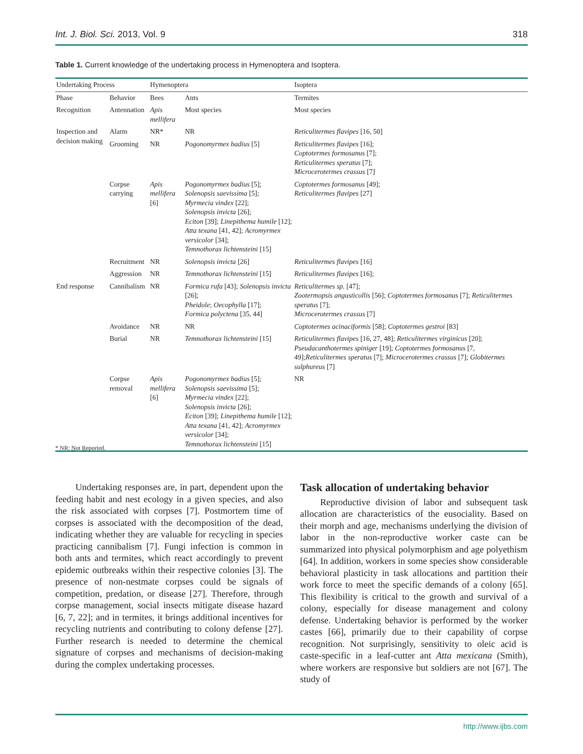Int. J. Biol. Sci. 2013, Vol. 9 318
Table 1. Current knowledge of the undertaking process in Hymenoptera and Isoptera.
| Undertaking Process | | Hymenoptera | | Isoptera |
| --- | --- | --- | --- | --- |
| Phase | Behavior | Bees | Ants | Termites |
| Recognition | Antennation | Apis mellifera | Most species | Most species |
| Inspection and decision making | Alarm | NR* | NR | Reticulitermes flavipes [16, 50] |
| | Grooming | NR | Pogonomyrmex badius [5] | Reticulitermes flavipes [16]; Coptotermes formosanus [7]; Reticulitermes speratus [7]; Microcerotermes crassus [7] |
| | Corpse carrying | Apis mellifera [6] | Pogonomyrmex badius [5]; Solenopsis saevissima [5]; Myrmecia vindex [22]; Solenopsis invicta [26]; Eciton [39]; Linepithema humile [12]; Atta texana [41, 42]; Acromyrmex versicolor [34]; Temnothorax lichtensteini [15] | Coptotermes formosanus [49]; Reticulitermes flavipes [27] |
| | Recruitment | NR | Solenopsis invicta [26] | Reticulitermes flavipes [16] |
| | Aggression | NR | Temnothorax lichtensteini [15] | Reticulitermes flavipes [16]; |
| End response | Cannibalism | NR | Formica rufa [43]; Solenopsis invicta [26]; Pheidole ; Oecophylla [17]; Formica polyctena [35, 44] | Reticulitermes sp. [47]; Zootermopsis angusticollis [56]; Coptotermes formosanus [7]; Reticulitermes speratus [7]; Microcerotermes crassus [7] |
| | Avoidance | NR | NR | Coptotermes acinaciformis [58]; Coptotermes gestroi [83] |
| | Burial | NR | Temnothorax lichtensteini [15] | Reticulitermes flavipes [16, 27, 48]; Reticulitermes virginicus [20]; Pseudacanthotermes spiniger [19]; Coptotermes formosanus [7, 49]; Reticulitermes speratus [7]; Microcerotermes crassus [7]; Globitermes sulphureus [7] |
| | Corpse removal | Apis mellifera [6] | Pogonomyrmex badius [5]; Solenopsis saevissima [5]; Myrmecia vindex [22]; Solenopsis invicta [26]; Eciton [39]; Linepithema humile [12]; Atta texana [41, 42]; Acromyrmex versicolor [34]; Temnothorax lichtensteini [15] | NR |
* NR: Not Reported.
Undertaking responses are, in part, dependent upon the feeding habit and nest ecology in a given species, and also the risk associated with corpses [7]. Postmortem time of corpses is associated with the decomposition of the dead, indicating whether they are valuable for recycling in species practicing cannibalism [7]. Fungi infection is common in both ants and termites, which react accordingly to prevent epidemic outbreaks within their respective colonies [3]. The presence of non-nestmate corpses could be signals of competition, predation, or disease [27]. Therefore, through corpse management, social insects mitigate disease hazard [6, 7, 22]; and in termites, it brings additional incentives for recycling nutrients and contributing to colony defense [27]. Further research is needed to determine the chemical signature of corpses and mechanisms of decision-making during the complex undertaking processes.
Task allocation of undertaking behavior
Reproductive division of labor and subsequent task allocation are characteristics of the eusociality. Based on their morph and age, mechanisms underlying the division of labor in the non-reproductive worker caste can be summarized into physical polymorphism and age polyethism [64]. In addition, workers in some species show considerable behavioral plasticity in task allocations and partition their work force to meet the specific demands of a colony [65]. This flexibility is critical to the growth and survival of a colony, especially for disease management and colony defense. Undertaking behavior is performed by the worker castes [66], primarily due to their capability of corpse recognition. Not surprisingly, sensitivity to oleic acid is caste-specific in a leaf-cutter ant Atta mexicana (Smith), where workers are responsive but soldiers are not [67]. The study of
http://www.ijbs.com